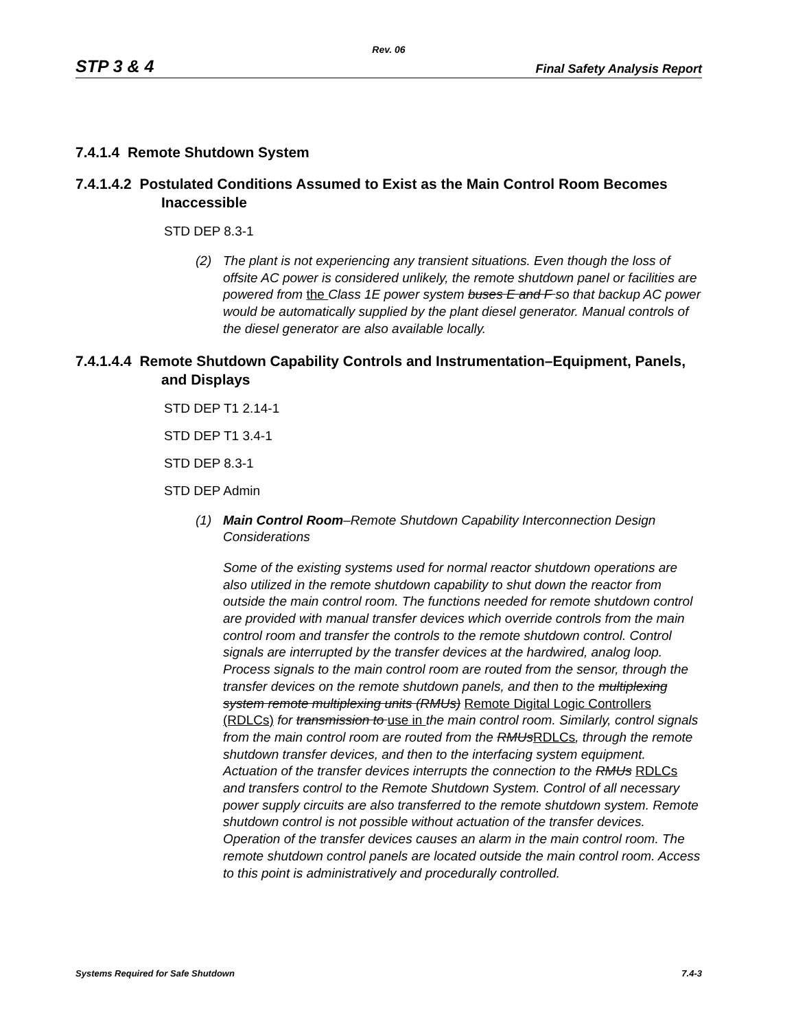Rev. 06
STP 3 & 4 Final Safety Analysis Report
7.4.1.4 Remote Shutdown System
7.4.1.4.2 Postulated Conditions Assumed to Exist as the Main Control Room Becomes Inaccessible
STD DEP 8.3-1
(2) The plant is not experiencing any transient situations. Even though the loss of offsite AC power is considered unlikely, the remote shutdown panel or facilities are powered from the Class 1E power system buses E and F so that backup AC power would be automatically supplied by the plant diesel generator. Manual controls of the diesel generator are also available locally.
7.4.1.4.4 Remote Shutdown Capability Controls and Instrumentation–Equipment, Panels, and Displays
STD DEP T1 2.14-1
STD DEP T1 3.4-1
STD DEP 8.3-1
STD DEP Admin
(1) Main Control Room–Remote Shutdown Capability Interconnection Design Considerations
Some of the existing systems used for normal reactor shutdown operations are also utilized in the remote shutdown capability to shut down the reactor from outside the main control room. The functions needed for remote shutdown control are provided with manual transfer devices which override controls from the main control room and transfer the controls to the remote shutdown control. Control signals are interrupted by the transfer devices at the hardwired, analog loop. Process signals to the main control room are routed from the sensor, through the transfer devices on the remote shutdown panels, and then to the multiplexing system remote multiplexing units (RMUs) Remote Digital Logic Controllers (RDLCs) for transmission to use in the main control room. Similarly, control signals from the main control room are routed from the RMUsRDLCs, through the remote shutdown transfer devices, and then to the interfacing system equipment. Actuation of the transfer devices interrupts the connection to the RMUs RDLCs and transfers control to the Remote Shutdown System. Control of all necessary power supply circuits are also transferred to the remote shutdown system. Remote shutdown control is not possible without actuation of the transfer devices. Operation of the transfer devices causes an alarm in the main control room. The remote shutdown control panels are located outside the main control room. Access to this point is administratively and procedurally controlled.
Systems Required for Safe Shutdown 7.4-3